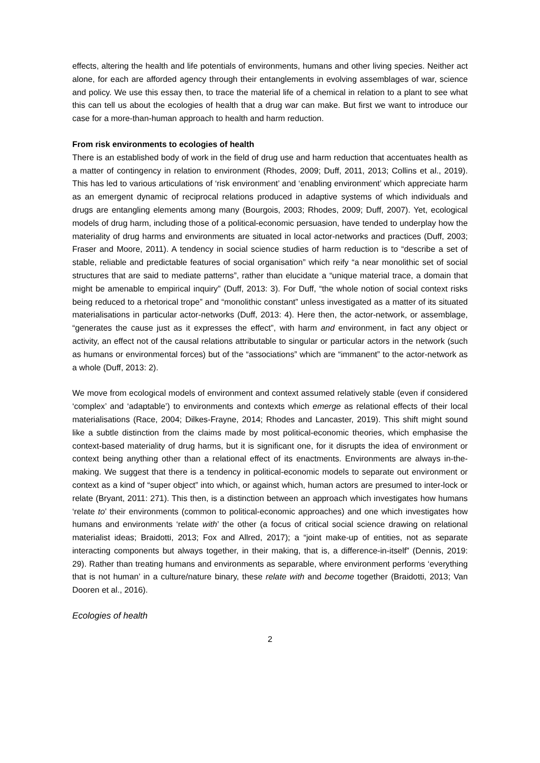effects, altering the health and life potentials of environments, humans and other living species. Neither act alone, for each are afforded agency through their entanglements in evolving assemblages of war, science and policy. We use this essay then, to trace the material life of a chemical in relation to a plant to see what this can tell us about the ecologies of health that a drug war can make. But first we want to introduce our case for a more-than-human approach to health and harm reduction.
From risk environments to ecologies of health
There is an established body of work in the field of drug use and harm reduction that accentuates health as a matter of contingency in relation to environment (Rhodes, 2009; Duff, 2011, 2013; Collins et al., 2019). This has led to various articulations of ‘risk environment’ and ‘enabling environment’ which appreciate harm as an emergent dynamic of reciprocal relations produced in adaptive systems of which individuals and drugs are entangling elements among many (Bourgois, 2003; Rhodes, 2009; Duff, 2007). Yet, ecological models of drug harm, including those of a political-economic persuasion, have tended to underplay how the materiality of drug harms and environments are situated in local actor-networks and practices (Duff, 2003; Fraser and Moore, 2011). A tendency in social science studies of harm reduction is to “describe a set of stable, reliable and predictable features of social organisation” which reify “a near monolithic set of social structures that are said to mediate patterns”, rather than elucidate a “unique material trace, a domain that might be amenable to empirical inquiry” (Duff, 2013: 3). For Duff, “the whole notion of social context risks being reduced to a rhetorical trope” and “monolithic constant” unless investigated as a matter of its situated materialisations in particular actor-networks (Duff, 2013: 4). Here then, the actor-network, or assemblage, “generates the cause just as it expresses the effect”, with harm and environment, in fact any object or activity, an effect not of the causal relations attributable to singular or particular actors in the network (such as humans or environmental forces) but of the “associations” which are “immanent” to the actor-network as a whole (Duff, 2013: 2).
We move from ecological models of environment and context assumed relatively stable (even if considered ‘complex’ and ‘adaptable’) to environments and contexts which emerge as relational effects of their local materialisations (Race, 2004; Dilkes-Frayne, 2014; Rhodes and Lancaster, 2019). This shift might sound like a subtle distinction from the claims made by most political-economic theories, which emphasise the context-based materiality of drug harms, but it is significant one, for it disrupts the idea of environment or context being anything other than a relational effect of its enactments. Environments are always in-the-making. We suggest that there is a tendency in political-economic models to separate out environment or context as a kind of “super object” into which, or against which, human actors are presumed to inter-lock or relate (Bryant, 2011: 271). This then, is a distinction between an approach which investigates how humans ‘relate to’ their environments (common to political-economic approaches) and one which investigates how humans and environments ‘relate with’ the other (a focus of critical social science drawing on relational materialist ideas; Braidotti, 2013; Fox and Allred, 2017); a “joint make-up of entities, not as separate interacting components but always together, in their making, that is, a difference-in-itself” (Dennis, 2019: 29). Rather than treating humans and environments as separable, where environment performs ‘everything that is not human’ in a culture/nature binary, these relate with and become together (Braidotti, 2013; Van Dooren et al., 2016).
Ecologies of health
2